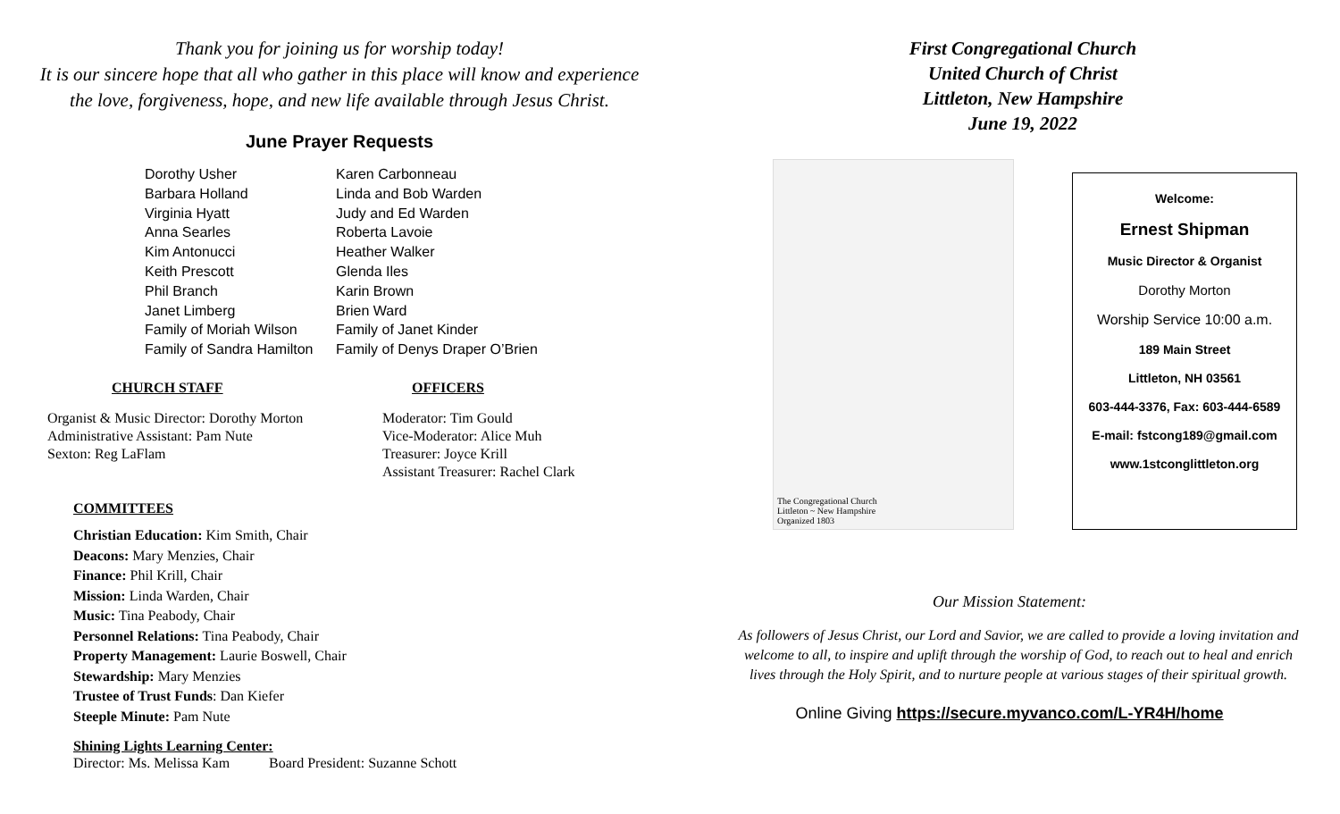Thank you for joining us for worship today!
It is our sincere hope that all who gather in this place will know and experience
the love, forgiveness, hope, and new life available through Jesus Christ.
June Prayer Requests
Dorothy Usher
Barbara Holland
Virginia Hyatt
Anna Searles
Kim Antonucci
Keith Prescott
Phil Branch
Janet Limberg
Family of Moriah Wilson
Family of Sandra Hamilton
Karen Carbonneau
Linda and Bob Warden
Judy and Ed Warden
Roberta Lavoie
Heather Walker
Glenda Iles
Karin Brown
Brien Ward
Family of Janet Kinder
Family of Denys Draper O’Brien
CHURCH STAFF
Organist & Music Director: Dorothy Morton
Administrative Assistant: Pam Nute
Sexton: Reg LaFlam
OFFICERS
Moderator: Tim Gould
Vice-Moderator: Alice Muh
Treasurer: Joyce Krill
Assistant Treasurer: Rachel Clark
COMMITTEES
Christian Education: Kim Smith, Chair
Deacons: Mary Menzies, Chair
Finance: Phil Krill, Chair
Mission: Linda Warden, Chair
Music: Tina Peabody, Chair
Personnel Relations: Tina Peabody, Chair
Property Management: Laurie Boswell, Chair
Stewardship: Mary Menzies
Trustee of Trust Funds: Dan Kiefer
Steeple Minute: Pam Nute
Shining Lights Learning Center:
Director: Ms. Melissa Kam Board President: Suzanne Schott
First Congregational Church
United Church of Christ
Littleton, New Hampshire
June 19, 2022
The Congregational Church
Littleton ~ New Hampshire
Organized 1803
Welcome:
Ernest Shipman
Music Director & Organist
Dorothy Morton
Worship Service 10:00 a.m.
189 Main Street
Littleton, NH 03561
603-444-3376, Fax: 603-444-6589
E-mail: fstcong189@gmail.com
www.1stconglittleton.org
Our Mission Statement:
As followers of Jesus Christ, our Lord and Savior, we are called to provide a loving invitation and welcome to all, to inspire and uplift through the worship of God, to reach out to heal and enrich lives through the Holy Spirit, and to nurture people at various stages of their spiritual growth.
Online Giving https://secure.myvanco.com/L-YR4H/home